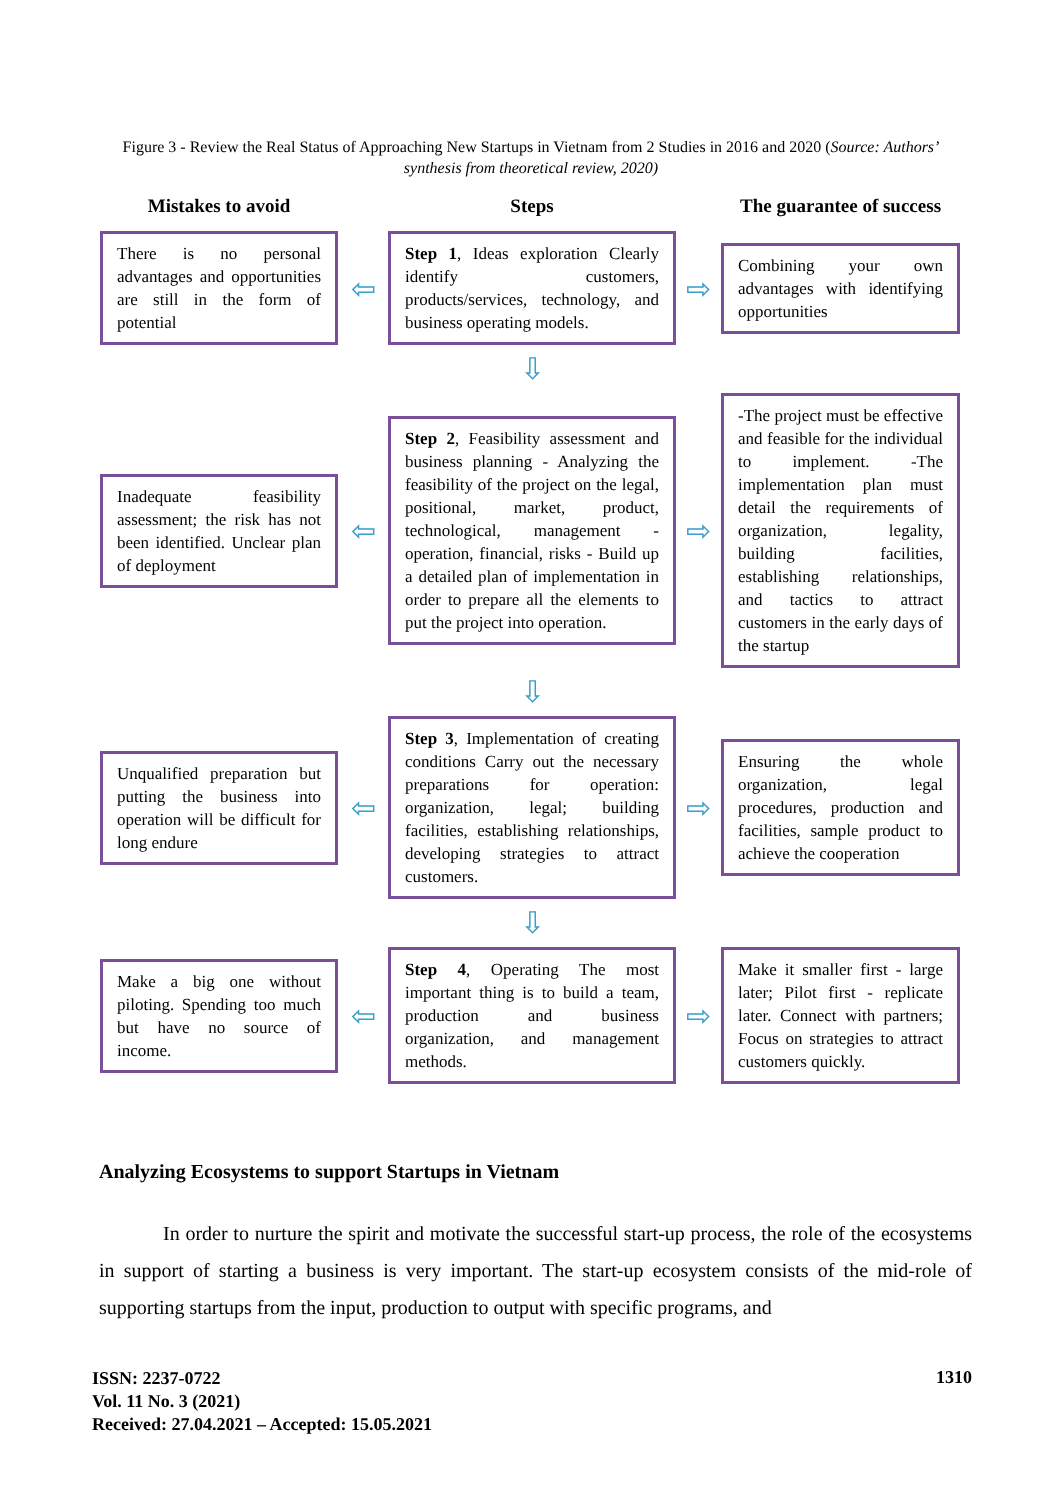Figure 3 - Review the Real Status of Approaching New Startups in Vietnam from 2 Studies in 2016 and 2020 (Source: Authors’ synthesis from theoretical review, 2020)
Mistakes to avoid
Steps
The guarantee of success
There is no personal advantages and opportunities are still in the form of potential
⇦
Step 1, Ideas exploration Clearly identify customers, products/services, technology, and business operating models.
⇨
Combining your own advantages with identifying opportunities
⇩
Inadequate feasibility assessment; the risk has not been identified. Unclear plan of deployment
⇦
Step 2, Feasibility assessment and business planning - Analyzing the feasibility of the project on the legal, positional, market, product, technological, management - operation, financial, risks - Build up a detailed plan of implementation in order to prepare all the elements to put the project into operation.
⇨
-The project must be effective and feasible for the individual to implement. -The implementation plan must detail the requirements of organization, legality, building facilities, establishing relationships, and tactics to attract customers in the early days of the startup
⇩
Unqualified preparation but putting the business into operation will be difficult for long endure
⇦
Step 3, Implementation of creating conditions Carry out the necessary preparations for operation: organization, legal; building facilities, establishing relationships, developing strategies to attract customers.
⇨
Ensuring the whole organization, legal procedures, production and facilities, sample product to achieve the cooperation
⇩
Make a big one without piloting. Spending too much but have no source of income.
⇦
Step 4, Operating The most important thing is to build a team, production and business organization, and management methods.
⇨
Make it smaller first - large later; Pilot first - replicate later. Connect with partners; Focus on strategies to attract customers quickly.
Analyzing Ecosystems to support Startups in Vietnam
In order to nurture the spirit and motivate the successful start-up process, the role of the ecosystems in support of starting a business is very important. The start-up ecosystem consists of the mid-role of supporting startups from the input, production to output with specific programs, and
ISSN: 2237-0722
Vol. 11 No. 3 (2021)
Received: 27.04.2021 – Accepted: 15.05.2021
1310